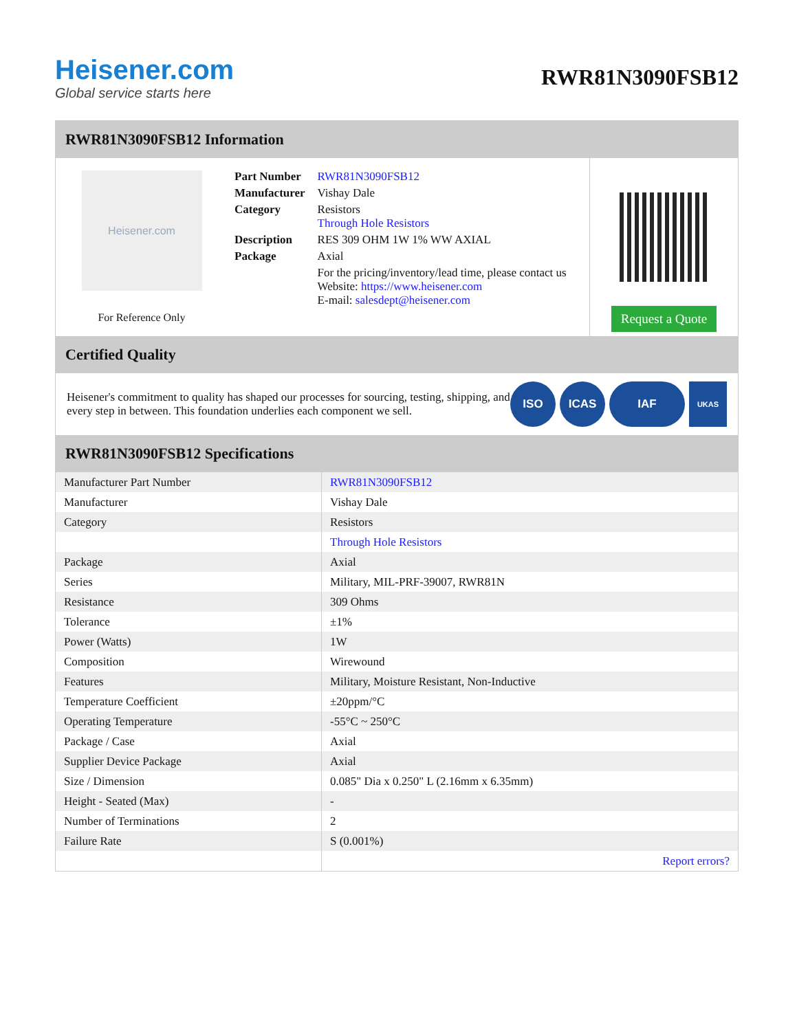Heisener.com
Global service starts here
RWR81N3090FSB12
RWR81N3090FSB12 Information
Heisener.com
For Reference Only
| Part Number | RWR81N3090FSB12 |
| Manufacturer | Vishay Dale |
| Category | Resistors Through Hole Resistors |
| Description | RES 309 OHM 1W 1% WW AXIAL |
| Package | Axial |
| | For the pricing/inventory/lead time, please contact us Website: https://www.heisener.com E-mail: salesdept@heisener.com |
Request a Quote
Certified Quality
Heisener's commitment to quality has shaped our processes for sourcing, testing, shipping, and every step in between. This foundation underlies each component we sell.
ISO ICAS IAF
UKAS
RWR81N3090FSB12 Specifications
| Manufacturer Part Number | RWR81N3090FSB12 |
| Manufacturer | Vishay Dale |
| Category | Resistors |
| | Through Hole Resistors |
| Package | Axial |
| Series | Military, MIL-PRF-39007, RWR81N |
| Resistance | 309 Ohms |
| Tolerance | ±1% |
| Power (Watts) | 1W |
| Composition | Wirewound |
| Features | Military, Moisture Resistant, Non-Inductive |
| Temperature Coefficient | ±20ppm/°C |
| Operating Temperature | -55°C ~ 250°C |
| Package / Case | Axial |
| Supplier Device Package | Axial |
| Size / Dimension | 0.085" Dia x 0.250" L (2.16mm x 6.35mm) |
| Height - Seated (Max) | - |
| Number of Terminations | 2 |
| Failure Rate | S (0.001%) |
| | Report errors? |